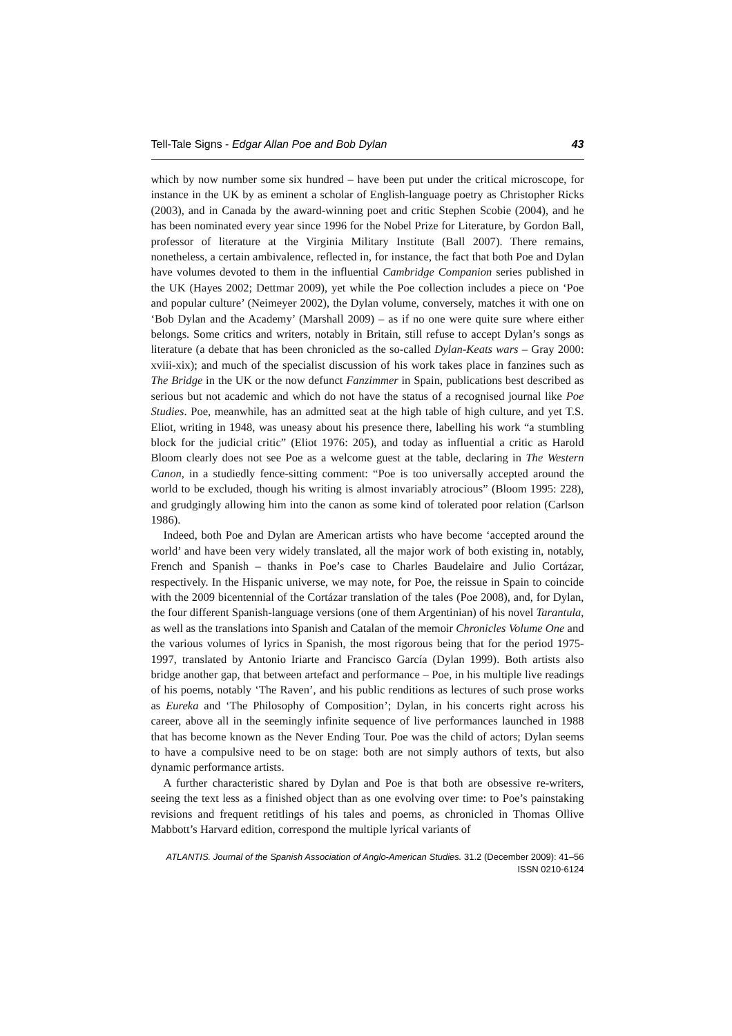Tell-Tale Signs - Edgar Allan Poe and Bob Dylan 43
which by now number some six hundred – have been put under the critical microscope, for instance in the UK by as eminent a scholar of English-language poetry as Christopher Ricks (2003), and in Canada by the award-winning poet and critic Stephen Scobie (2004), and he has been nominated every year since 1996 for the Nobel Prize for Literature, by Gordon Ball, professor of literature at the Virginia Military Institute (Ball 2007). There remains, nonetheless, a certain ambivalence, reflected in, for instance, the fact that both Poe and Dylan have volumes devoted to them in the influential Cambridge Companion series published in the UK (Hayes 2002; Dettmar 2009), yet while the Poe collection includes a piece on ‘Poe and popular culture’ (Neimeyer 2002), the Dylan volume, conversely, matches it with one on ‘Bob Dylan and the Academy’ (Marshall 2009) – as if no one were quite sure where either belongs. Some critics and writers, notably in Britain, still refuse to accept Dylan’s songs as literature (a debate that has been chronicled as the so-called Dylan-Keats wars – Gray 2000: xviii-xix); and much of the specialist discussion of his work takes place in fanzines such as The Bridge in the UK or the now defunct Fanzimmer in Spain, publications best described as serious but not academic and which do not have the status of a recognised journal like Poe Studies. Poe, meanwhile, has an admitted seat at the high table of high culture, and yet T.S. Eliot, writing in 1948, was uneasy about his presence there, labelling his work “a stumbling block for the judicial critic” (Eliot 1976: 205), and today as influential a critic as Harold Bloom clearly does not see Poe as a welcome guest at the table, declaring in The Western Canon, in a studiedly fence-sitting comment: “Poe is too universally accepted around the world to be excluded, though his writing is almost invariably atrocious” (Bloom 1995: 228), and grudgingly allowing him into the canon as some kind of tolerated poor relation (Carlson 1986).
Indeed, both Poe and Dylan are American artists who have become ‘accepted around the world’ and have been very widely translated, all the major work of both existing in, notably, French and Spanish – thanks in Poe’s case to Charles Baudelaire and Julio Cortázar, respectively. In the Hispanic universe, we may note, for Poe, the reissue in Spain to coincide with the 2009 bicentennial of the Cortázar translation of the tales (Poe 2008), and, for Dylan, the four different Spanish-language versions (one of them Argentinian) of his novel Tarantula, as well as the translations into Spanish and Catalan of the memoir Chronicles Volume One and the various volumes of lyrics in Spanish, the most rigorous being that for the period 1975-1997, translated by Antonio Iriarte and Francisco García (Dylan 1999). Both artists also bridge another gap, that between artefact and performance – Poe, in his multiple live readings of his poems, notably ‘The Raven’, and his public renditions as lectures of such prose works as Eureka and ‘The Philosophy of Composition’; Dylan, in his concerts right across his career, above all in the seemingly infinite sequence of live performances launched in 1988 that has become known as the Never Ending Tour. Poe was the child of actors; Dylan seems to have a compulsive need to be on stage: both are not simply authors of texts, but also dynamic performance artists.
A further characteristic shared by Dylan and Poe is that both are obsessive re-writers, seeing the text less as a finished object than as one evolving over time: to Poe’s painstaking revisions and frequent retitlings of his tales and poems, as chronicled in Thomas Ollive Mabbott’s Harvard edition, correspond the multiple lyrical variants of
ATLANTIS. Journal of the Spanish Association of Anglo-American Studies. 31.2 (December 2009): 41–56
ISSN 0210-6124